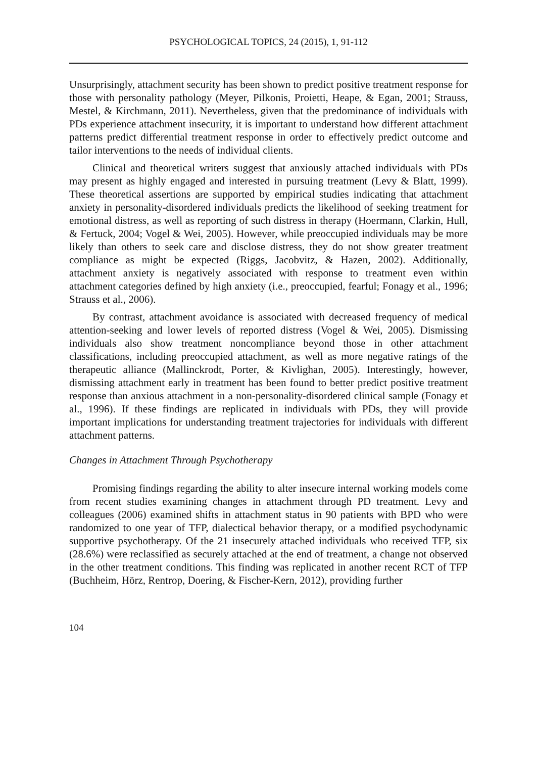PSYCHOLOGICAL TOPICS, 24 (2015), 1, 91-112
Unsurprisingly, attachment security has been shown to predict positive treatment response for those with personality pathology (Meyer, Pilkonis, Proietti, Heape, & Egan, 2001; Strauss, Mestel, & Kirchmann, 2011). Nevertheless, given that the predominance of individuals with PDs experience attachment insecurity, it is important to understand how different attachment patterns predict differential treatment response in order to effectively predict outcome and tailor interventions to the needs of individual clients.
Clinical and theoretical writers suggest that anxiously attached individuals with PDs may present as highly engaged and interested in pursuing treatment (Levy & Blatt, 1999). These theoretical assertions are supported by empirical studies indicating that attachment anxiety in personality-disordered individuals predicts the likelihood of seeking treatment for emotional distress, as well as reporting of such distress in therapy (Hoermann, Clarkin, Hull, & Fertuck, 2004; Vogel & Wei, 2005). However, while preoccupied individuals may be more likely than others to seek care and disclose distress, they do not show greater treatment compliance as might be expected (Riggs, Jacobvitz, & Hazen, 2002). Additionally, attachment anxiety is negatively associated with response to treatment even within attachment categories defined by high anxiety (i.e., preoccupied, fearful; Fonagy et al., 1996; Strauss et al., 2006).
By contrast, attachment avoidance is associated with decreased frequency of medical attention-seeking and lower levels of reported distress (Vogel & Wei, 2005). Dismissing individuals also show treatment noncompliance beyond those in other attachment classifications, including preoccupied attachment, as well as more negative ratings of the therapeutic alliance (Mallinckrodt, Porter, & Kivlighan, 2005). Interestingly, however, dismissing attachment early in treatment has been found to better predict positive treatment response than anxious attachment in a non-personality-disordered clinical sample (Fonagy et al., 1996). If these findings are replicated in individuals with PDs, they will provide important implications for understanding treatment trajectories for individuals with different attachment patterns.
Changes in Attachment Through Psychotherapy
Promising findings regarding the ability to alter insecure internal working models come from recent studies examining changes in attachment through PD treatment. Levy and colleagues (2006) examined shifts in attachment status in 90 patients with BPD who were randomized to one year of TFP, dialectical behavior therapy, or a modified psychodynamic supportive psychotherapy. Of the 21 insecurely attached individuals who received TFP, six (28.6%) were reclassified as securely attached at the end of treatment, a change not observed in the other treatment conditions. This finding was replicated in another recent RCT of TFP (Buchheim, Hörz, Rentrop, Doering, & Fischer-Kern, 2012), providing further
104